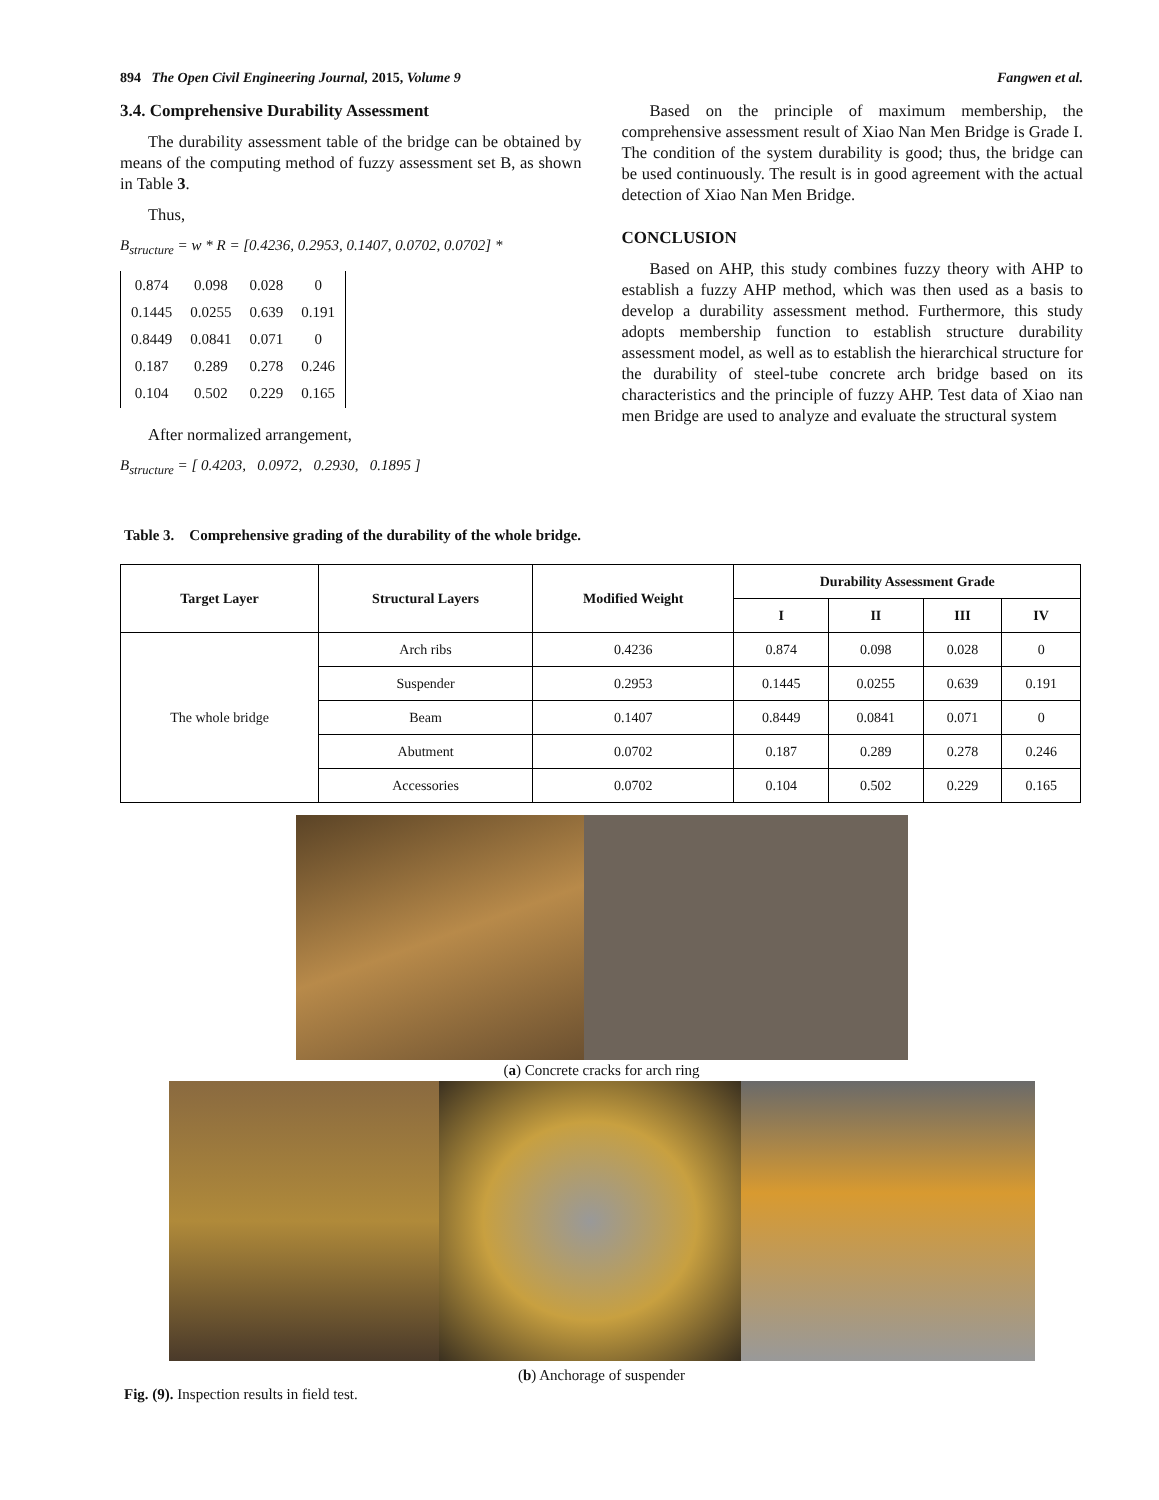894 The Open Civil Engineering Journal, 2015, Volume 9 Fangwen et al.
3.4. Comprehensive Durability Assessment
The durability assessment table of the bridge can be obtained by means of the computing method of fuzzy assessment set B, as shown in Table 3.
Thus,
B<sub>structure</sub> = w * R = [0.4236, 0.2953, 0.1407, 0.0702, 0.0702] *
| 0.874 | 0.098 | 0.028 | 0 |
| 0.1445 | 0.0255 | 0.639 | 0.191 |
| 0.8449 | 0.0841 | 0.071 | 0 |
| 0.187 | 0.289 | 0.278 | 0.246 |
| 0.104 | 0.502 | 0.229 | 0.165 |
After normalized arrangement,
B<sub>structure</sub> = [ 0.4203, 0.0972, 0.2930, 0.1895 ]
Based on the principle of maximum membership, the comprehensive assessment result of Xiao Nan Men Bridge is Grade I. The condition of the system durability is good; thus, the bridge can be used continuously. The result is in good agreement with the actual detection of Xiao Nan Men Bridge.
CONCLUSION
Based on AHP, this study combines fuzzy theory with AHP to establish a fuzzy AHP method, which was then used as a basis to develop a durability assessment method. Furthermore, this study adopts membership function to establish structure durability assessment model, as well as to establish the hierarchical structure for the durability of steel-tube concrete arch bridge based on its characteristics and the principle of fuzzy AHP. Test data of Xiao nan men Bridge are used to analyze and evaluate the structural system
Table 3. Comprehensive grading of the durability of the whole bridge.
| Target Layer | Structural Layers | Modified Weight | Durability Assessment Grade | | | |
| --- | --- | --- | --- | --- | --- | --- |
| | | | I | II | III | IV |
| The whole bridge | Arch ribs | 0.4236 | 0.874 | 0.098 | 0.028 | 0 |
| | Suspender | 0.2953 | 0.1445 | 0.0255 | 0.639 | 0.191 |
| | Beam | 0.1407 | 0.8449 | 0.0841 | 0.071 | 0 |
| | Abutment | 0.0702 | 0.187 | 0.289 | 0.278 | 0.246 |
| | Accessories | 0.0702 | 0.104 | 0.502 | 0.229 | 0.165 |
(a) Concrete cracks for arch ring
(b) Anchorage of suspender
Fig. (9). Inspection results in field test.